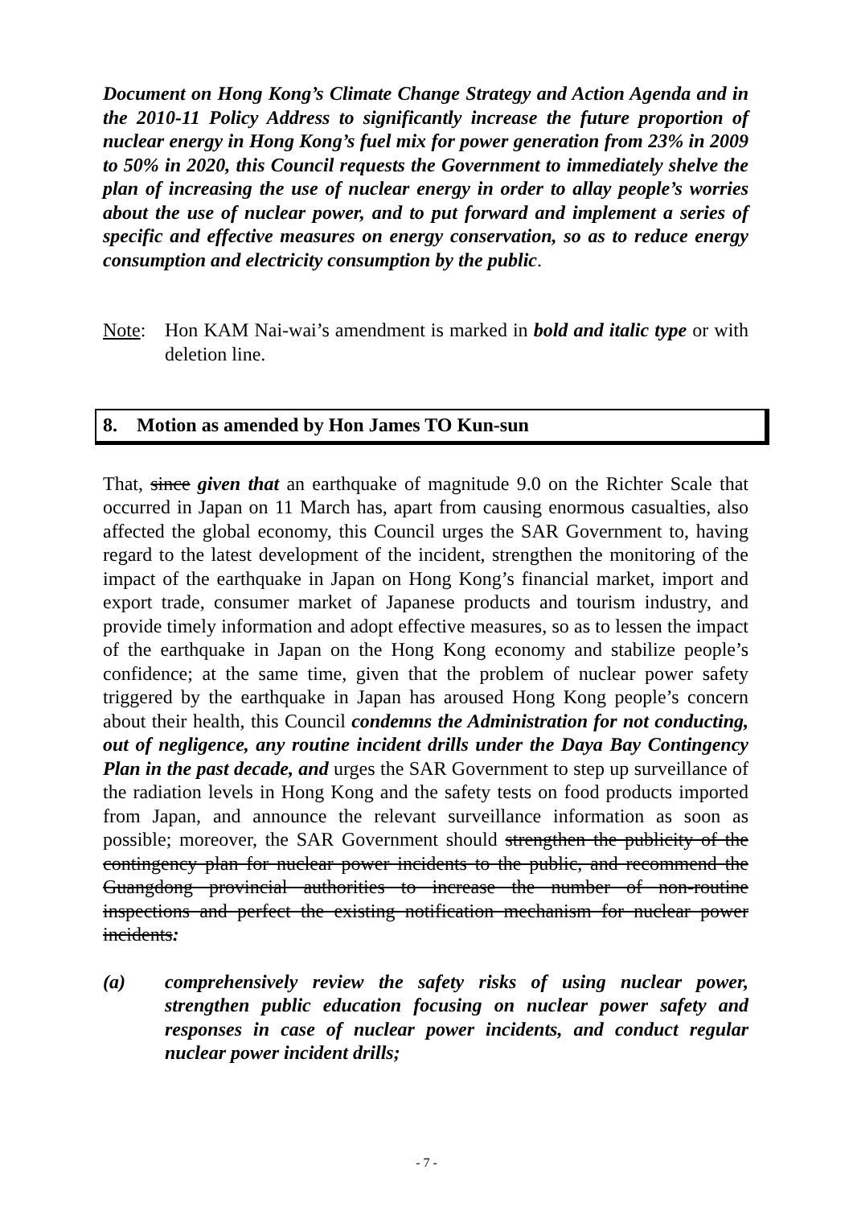Document on Hong Kong’s Climate Change Strategy and Action Agenda and in the 2010-11 Policy Address to significantly increase the future proportion of nuclear energy in Hong Kong’s fuel mix for power generation from 23% in 2009 to 50% in 2020, this Council requests the Government to immediately shelve the plan of increasing the use of nuclear energy in order to allay people’s worries about the use of nuclear power, and to put forward and implement a series of specific and effective measures on energy conservation, so as to reduce energy consumption and electricity consumption by the public.
Note: Hon KAM Nai-wai’s amendment is marked in bold and italic type or with deletion line.
8. Motion as amended by Hon James TO Kun-sun
That, since given that an earthquake of magnitude 9.0 on the Richter Scale that occurred in Japan on 11 March has, apart from causing enormous casualties, also affected the global economy, this Council urges the SAR Government to, having regard to the latest development of the incident, strengthen the monitoring of the impact of the earthquake in Japan on Hong Kong’s financial market, import and export trade, consumer market of Japanese products and tourism industry, and provide timely information and adopt effective measures, so as to lessen the impact of the earthquake in Japan on the Hong Kong economy and stabilize people’s confidence; at the same time, given that the problem of nuclear power safety triggered by the earthquake in Japan has aroused Hong Kong people’s concern about their health, this Council condemns the Administration for not conducting, out of negligence, any routine incident drills under the Daya Bay Contingency Plan in the past decade, and urges the SAR Government to step up surveillance of the radiation levels in Hong Kong and the safety tests on food products imported from Japan, and announce the relevant surveillance information as soon as possible; moreover, the SAR Government should strengthen the publicity of the contingency plan for nuclear power incidents to the public, and recommend the Guangdong provincial authorities to increase the number of non-routine inspections and perfect the existing notification mechanism for nuclear power incidents:
(a) comprehensively review the safety risks of using nuclear power, strengthen public education focusing on nuclear power safety and responses in case of nuclear power incidents, and conduct regular nuclear power incident drills;
- 7 -